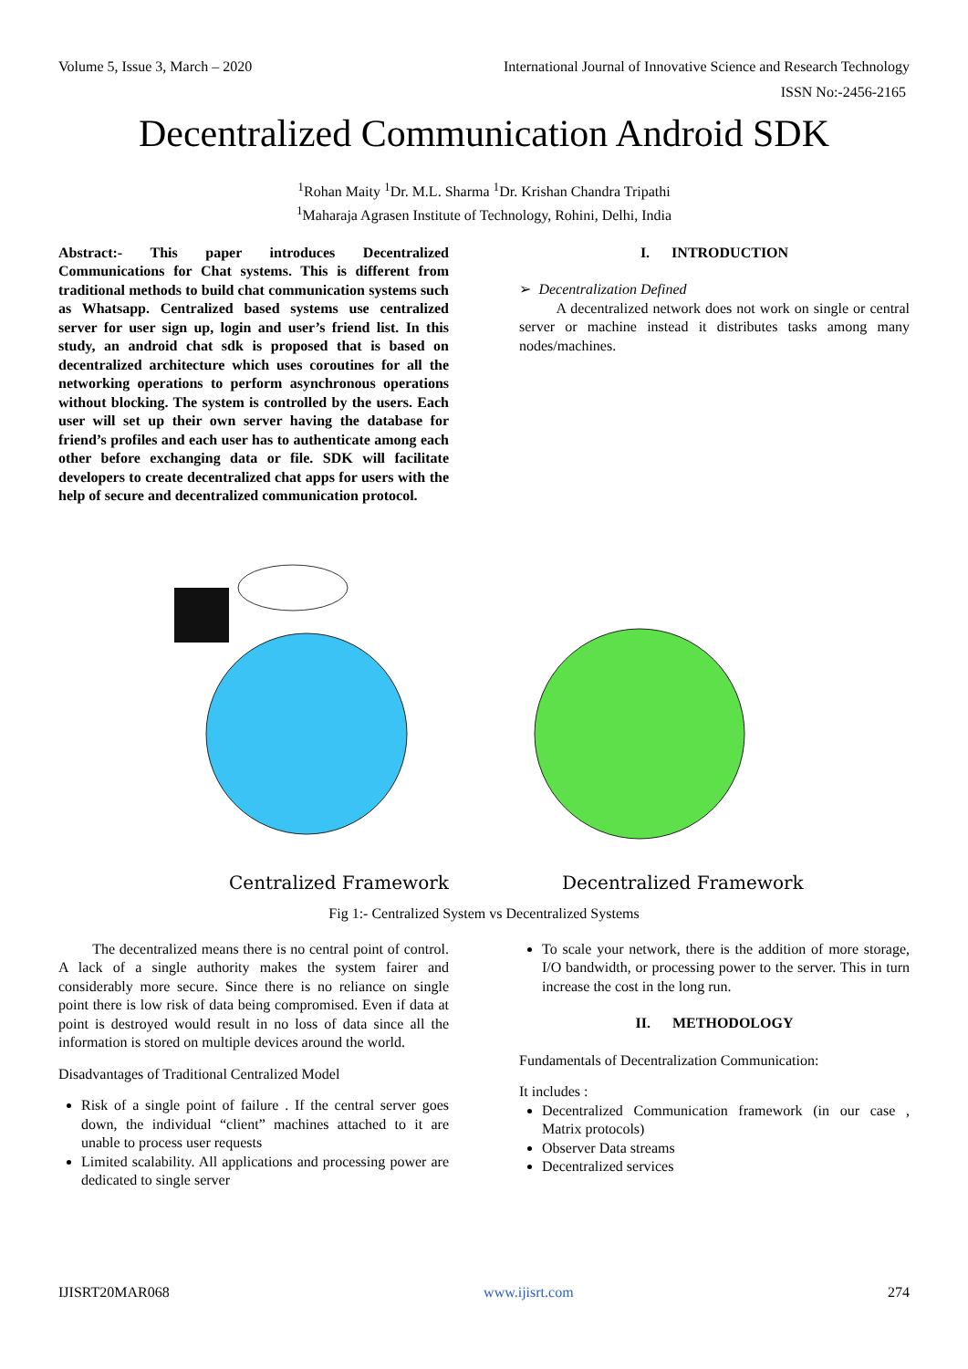Volume 5, Issue 3, March – 2020 International Journal of Innovative Science and Research Technology
ISSN No:-2456-2165
Decentralized Communication Android SDK
<sup>1</sup> Rohan Maity <sup>1</sup>Dr. M.L. Sharma <sup>1</sup>Dr. Krishan Chandra Tripathi
<sup>1</sup> Maharaja Agrasen Institute of Technology, Rohini, Delhi, India
Abstract:- This paper introduces Decentralized Communications for Chat systems. This is different from traditional methods to build chat communication systems such as Whatsapp. Centralized based systems use centralized server for user sign up, login and user’s friend list. In this study, an android chat sdk is proposed that is based on decentralized architecture which uses coroutines for all the networking operations to perform asynchronous operations without blocking. The system is controlled by the users. Each user will set up their own server having the database for friend’s profiles and each user has to authenticate among each other before exchanging data or file. SDK will facilitate developers to create decentralized chat apps for users with the help of secure and decentralized communication protocol.
I. INTRODUCTION
➢ Decentralization Defined
A decentralized network does not work on single or central server or machine instead it distributes tasks among many nodes/machines.
Centralized Framework
Decentralized Framework
Fig 1:- Centralized System vs Decentralized Systems
The decentralized means there is no central point of control. A lack of a single authority makes the system fairer and considerably more secure. Since there is no reliance on single point there is low risk of data being compromised. Even if data at point is destroyed would result in no loss of data since all the information is stored on multiple devices around the world.
Disadvantages of Traditional Centralized Model
Risk of a single point of failure . If the central server goes down, the individual “client” machines attached to it are unable to process user requests
Limited scalability. All applications and processing power are dedicated to single server
To scale your network, there is the addition of more storage, I/O bandwidth, or processing power to the server. This in turn increase the cost in the long run.
II. METHODOLOGY
Fundamentals of Decentralization Communication:
It includes :
Decentralized Communication framework (in our case , Matrix protocols)
Observer Data streams
Decentralized services
IJISRT20MAR068 www.ijisrt.com 274